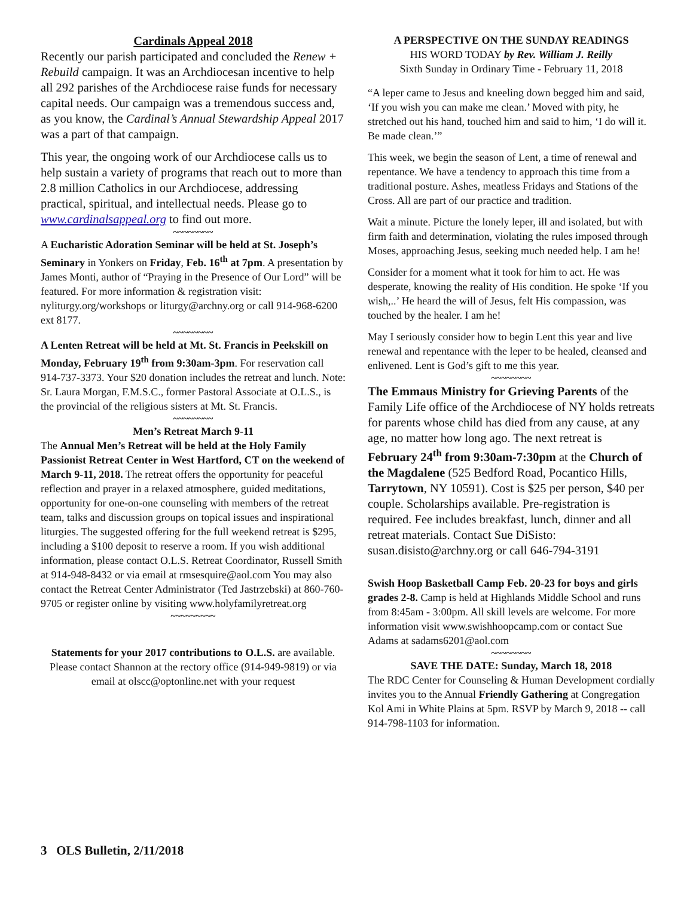Cardinals Appeal 2018
Recently our parish participated and concluded the Renew + Rebuild campaign. It was an Archdiocesan incentive to help all 292 parishes of the Archdiocese raise funds for necessary capital needs. Our campaign was a tremendous success and, as you know, the Cardinal’s Annual Stewardship Appeal 2017 was a part of that campaign.
This year, the ongoing work of our Archdiocese calls us to help sustain a variety of programs that reach out to more than 2.8 million Catholics in our Archdiocese, addressing practical, spiritual, and intellectual needs. Please go to www.cardinalsappeal.org to find out more.
~~~~~~~~
A Eucharistic Adoration Seminar will be held at St. Joseph’s Seminary in Yonkers on Friday, Feb. 16<sup>th</sup> at 7pm. A presentation by James Monti, author of “Praying in the Presence of Our Lord” will be featured. For more information & registration visit: nyliturgy.org/workshops or liturgy@archny.org or call 914-968-6200 ext 8177.
~~~~~~~~
A Lenten Retreat will be held at Mt. St. Francis in Peekskill on Monday, February 19<sup>th</sup> from 9:30am-3pm. For reservation call 914-737-3373. Your $20 donation includes the retreat and lunch. Note: Sr. Laura Morgan, F.M.S.C., former Pastoral Associate at O.L.S., is the provincial of the religious sisters at Mt. St. Francis.
~~~~~~~~
Men’s Retreat March 9-11
The Annual Men’s Retreat will be held at the Holy Family Passionist Retreat Center in West Hartford, CT on the weekend of March 9-11, 2018. The retreat offers the opportunity for peaceful reflection and prayer in a relaxed atmosphere, guided meditations, opportunity for one-on-one counseling with members of the retreat team, talks and discussion groups on topical issues and inspirational liturgies. The suggested offering for the full weekend retreat is $295, including a $100 deposit to reserve a room. If you wish additional information, please contact O.L.S. Retreat Coordinator, Russell Smith at 914-948-8432 or via email at rmsesquire@aol.com You may also contact the Retreat Center Administrator (Ted Jastrzebski) at 860-760-9705 or register online by visiting www.holyfamilyretreat.org
~~~~~~~~~
Statements for your 2017 contributions to O.L.S. are available. Please contact Shannon at the rectory office (914-949-9819) or via email at olscc@optonline.net with your request
A PERSPECTIVE ON THE SUNDAY READINGS
HIS WORD TODAY by Rev. William J. Reilly
Sixth Sunday in Ordinary Time - February 11, 2018
“A leper came to Jesus and kneeling down begged him and said, ‘If you wish you can make me clean.’ Moved with pity, he stretched out his hand, touched him and said to him, ‘I do will it. Be made clean.’”
This week, we begin the season of Lent, a time of renewal and repentance. We have a tendency to approach this time from a traditional posture. Ashes, meatless Fridays and Stations of the Cross. All are part of our practice and tradition.
Wait a minute. Picture the lonely leper, ill and isolated, but with firm faith and determination, violating the rules imposed through Moses, approaching Jesus, seeking much needed help. I am he!
Consider for a moment what it took for him to act. He was desperate, knowing the reality of His condition. He spoke ‘If you wish,..’ He heard the will of Jesus, felt His compassion, was touched by the healer. I am he!
May I seriously consider how to begin Lent this year and live renewal and repentance with the leper to be healed, cleansed and enlivened. Lent is God’s gift to me this year.
~~~~~~~~
The Emmaus Ministry for Grieving Parents of the Family Life office of the Archdiocese of NY holds retreats for parents whose child has died from any cause, at any age, no matter how long ago. The next retreat is February 24<sup>th</sup> from 9:30am-7:30pm at the Church of the Magdalene (525 Bedford Road, Pocantico Hills, Tarrytown, NY 10591). Cost is $25 per person, $40 per couple. Scholarships available. Pre-registration is required. Fee includes breakfast, lunch, dinner and all retreat materials. Contact Sue DiSisto: susan.disisto@archny.org or call 646-794-3191
Swish Hoop Basketball Camp Feb. 20-23 for boys and girls grades 2-8. Camp is held at Highlands Middle School and runs from 8:45am - 3:00pm. All skill levels are welcome. For more information visit www.swishhoopcamp.com or contact Sue Adams at sadams6201@aol.com
~~~~~~~~
SAVE THE DATE: Sunday, March 18, 2018
The RDC Center for Counseling & Human Development cordially invites you to the Annual Friendly Gathering at Congregation Kol Ami in White Plains at 5pm. RSVP by March 9, 2018 -- call 914-798-1103 for information.
3 OLS Bulletin, 2/11/2018